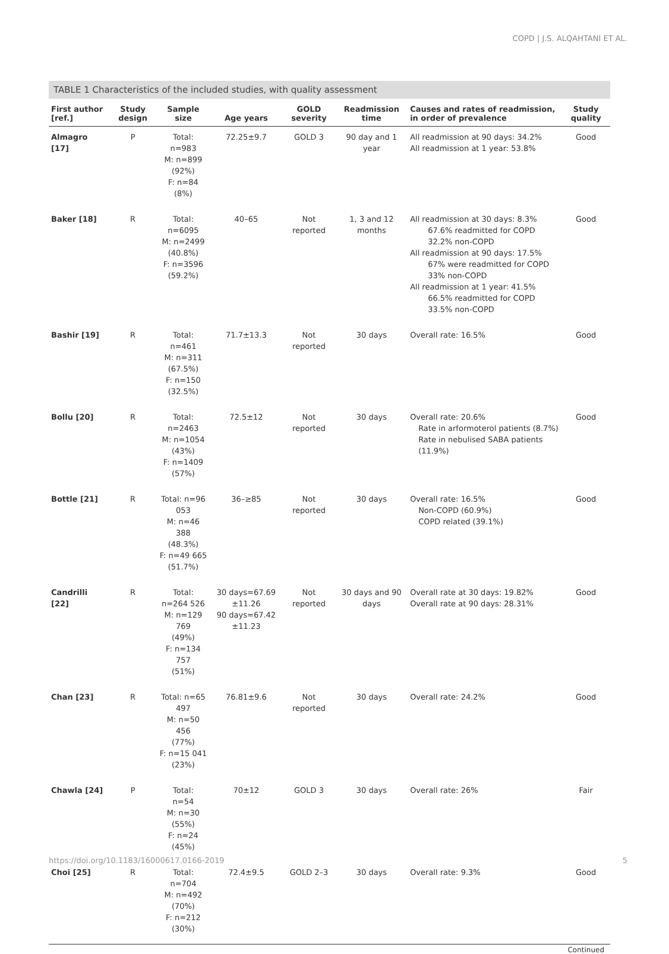COPD | J.S. ALQAHTANI ET AL.
TABLE 1 Characteristics of the included studies, with quality assessment
| First author [ref.] | Study design | Sample size | Age years | GOLD severity | Readmission time | Causes and rates of readmission, in order of prevalence | Study quality |
| --- | --- | --- | --- | --- | --- | --- | --- |
| Almagro [17] | P | Total: n=983 M: n=899 (92%) F: n=84 (8%) | 72.25±9.7 | GOLD 3 | 90 day and 1 year | All readmission at 90 days: 34.2% All readmission at 1 year: 53.8% | Good |
| Baker [18] | R | Total: n=6095 M: n=2499 (40.8%) F: n=3596 (59.2%) | 40–65 | Not reported | 1, 3 and 12 months | All readmission at 30 days: 8.3% 67.6% readmitted for COPD 32.2% non-COPD All readmission at 90 days: 17.5% 67% were readmitted for COPD 33% non-COPD All readmission at 1 year: 41.5% 66.5% readmitted for COPD 33.5% non-COPD | Good |
| Bashir [19] | R | Total: n=461 M: n=311 (67.5%) F: n=150 (32.5%) | 71.7±13.3 | Not reported | 30 days | Overall rate: 16.5% | Good |
| Bollu [20] | R | Total: n=2463 M: n=1054 (43%) F: n=1409 (57%) | 72.5±12 | Not reported | 30 days | Overall rate: 20.6% Rate in arformoterol patients (8.7%) Rate in nebulised SABA patients (11.9%) | Good |
| Bottle [21] | R | Total: n=96 053 M: n=46 388 (48.3%) F: n=49 665 (51.7%) | 36–≥85 | Not reported | 30 days | Overall rate: 16.5% Non-COPD (60.9%) COPD related (39.1%) | Good |
| Candrilli [22] | R | Total: n=264 526 M: n=129 769 (49%) F: n=134 757 (51%) | 30 days=67.69 ±11.26 90 days=67.42 ±11.23 | Not reported | 30 days and 90 days | Overall rate at 30 days: 19.82% Overall rate at 90 days: 28.31% | Good |
| Chan [23] | R | Total: n=65 497 M: n=50 456 (77%) F: n=15 041 (23%) | 76.81±9.6 | Not reported | 30 days | Overall rate: 24.2% | Good |
| Chawla [24] | P | Total: n=54 M: n=30 (55%) F: n=24 (45%) | 70±12 | GOLD 3 | 30 days | Overall rate: 26% | Fair |
| Choi [25] | R | Total: n=704 M: n=492 (70%) F: n=212 (30%) | 72.4±9.5 | GOLD 2–3 | 30 days | Overall rate: 9.3% | Good |
Continued
https://doi.org/10.1183/16000617.0166-2019
5